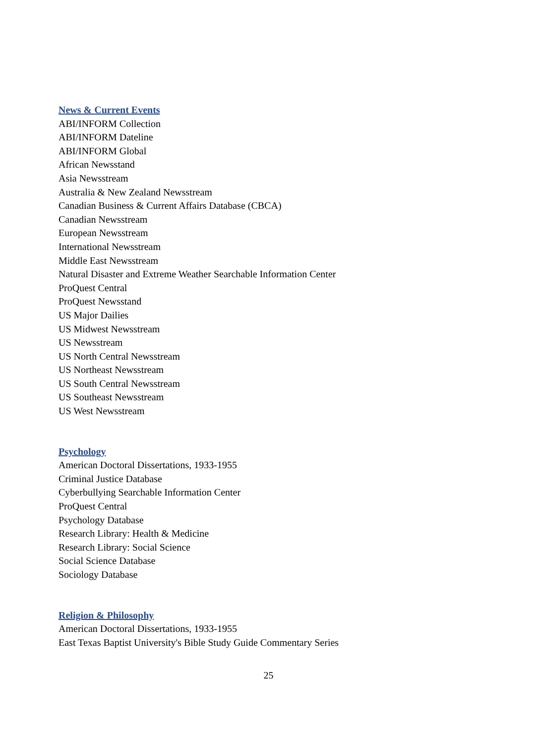News & Current Events
ABI/INFORM Collection
ABI/INFORM Dateline
ABI/INFORM Global
African Newsstand
Asia Newsstream
Australia & New Zealand Newsstream
Canadian Business & Current Affairs Database (CBCA)
Canadian Newsstream
European Newsstream
International Newsstream
Middle East Newsstream
Natural Disaster and Extreme Weather Searchable Information Center
ProQuest Central
ProQuest Newsstand
US Major Dailies
US Midwest Newsstream
US Newsstream
US North Central Newsstream
US Northeast Newsstream
US South Central Newsstream
US Southeast Newsstream
US West Newsstream
Psychology
American Doctoral Dissertations, 1933-1955
Criminal Justice Database
Cyberbullying Searchable Information Center
ProQuest Central
Psychology Database
Research Library: Health & Medicine
Research Library: Social Science
Social Science Database
Sociology Database
Religion & Philosophy
American Doctoral Dissertations, 1933-1955
East Texas Baptist University's Bible Study Guide Commentary Series
25